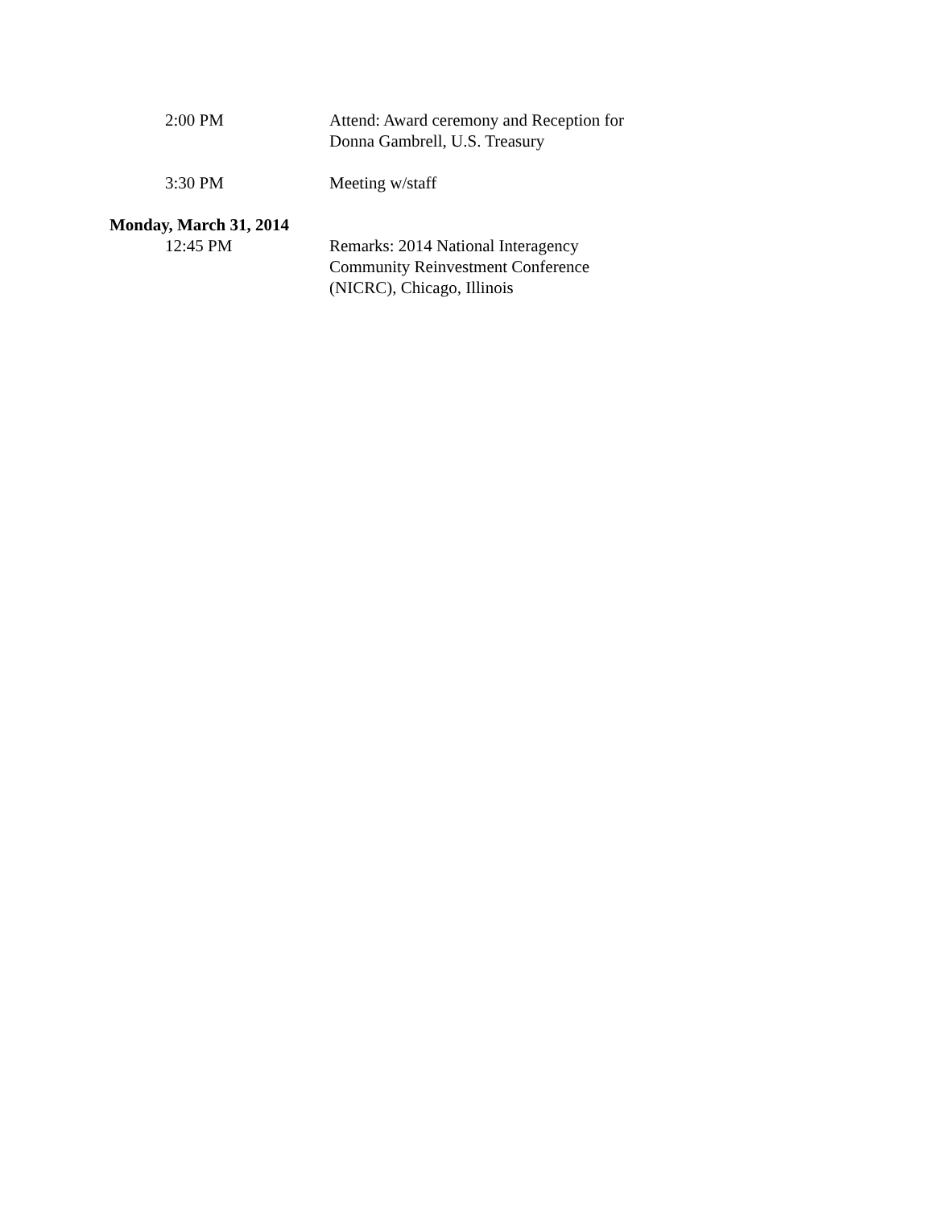2:00 PM Attend: Award ceremony and Reception for
Donna Gambrell, U.S. Treasury
3:30 PM Meeting w/staff
Monday, March 31, 2014
12:45 PM Remarks: 2014 National Interagency
Community Reinvestment Conference
(NICRC), Chicago, Illinois